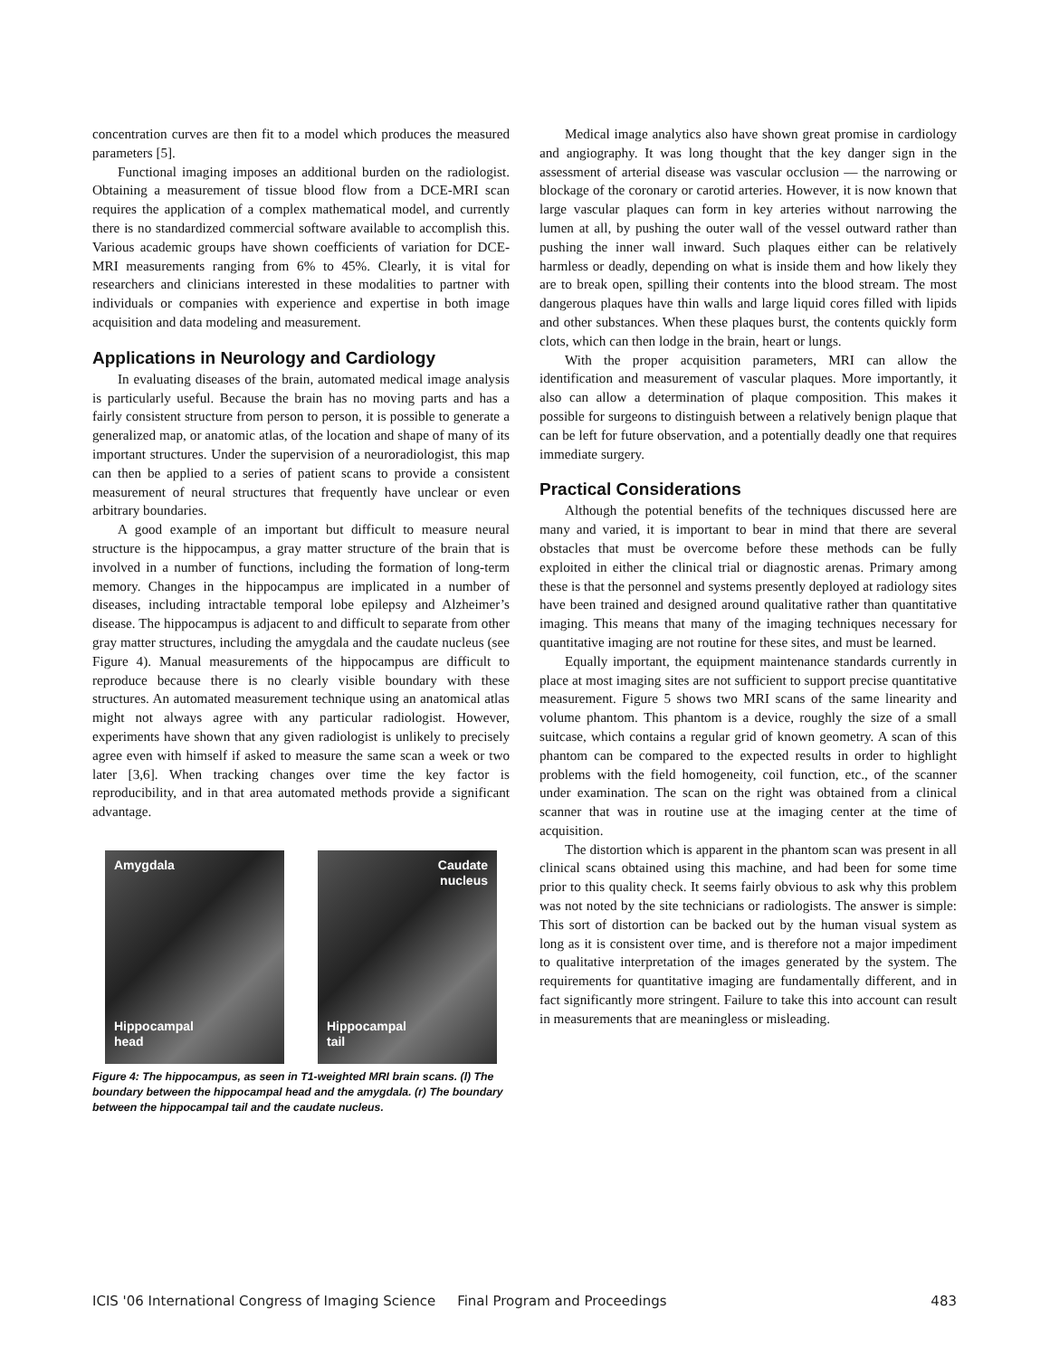concentration curves are then fit to a model which produces the measured parameters [5].
Functional imaging imposes an additional burden on the radiologist. Obtaining a measurement of tissue blood flow from a DCE-MRI scan requires the application of a complex mathematical model, and currently there is no standardized commercial software available to accomplish this. Various academic groups have shown coefficients of variation for DCE-MRI measurements ranging from 6% to 45%. Clearly, it is vital for researchers and clinicians interested in these modalities to partner with individuals or companies with experience and expertise in both image acquisition and data modeling and measurement.
Applications in Neurology and Cardiology
In evaluating diseases of the brain, automated medical image analysis is particularly useful. Because the brain has no moving parts and has a fairly consistent structure from person to person, it is possible to generate a generalized map, or anatomic atlas, of the location and shape of many of its important structures. Under the supervision of a neuroradiologist, this map can then be applied to a series of patient scans to provide a consistent measurement of neural structures that frequently have unclear or even arbitrary boundaries.
A good example of an important but difficult to measure neural structure is the hippocampus, a gray matter structure of the brain that is involved in a number of functions, including the formation of long-term memory. Changes in the hippocampus are implicated in a number of diseases, including intractable temporal lobe epilepsy and Alzheimer’s disease. The hippocampus is adjacent to and difficult to separate from other gray matter structures, including the amygdala and the caudate nucleus (see Figure 4). Manual measurements of the hippocampus are difficult to reproduce because there is no clearly visible boundary with these structures. An automated measurement technique using an anatomical atlas might not always agree with any particular radiologist. However, experiments have shown that any given radiologist is unlikely to precisely agree even with himself if asked to measure the same scan a week or two later [3,6]. When tracking changes over time the key factor is reproducibility, and in that area automated methods provide a significant advantage.
Amygdala
Hippocampal
head
Caudate
nucleus
Hippocampal
tail
Figure 4: The hippocampus, as seen in T1-weighted MRI brain scans. (l) The boundary between the hippocampal head and the amygdala. (r) The boundary between the hippocampal tail and the caudate nucleus.
Medical image analytics also have shown great promise in cardiology and angiography. It was long thought that the key danger sign in the assessment of arterial disease was vascular occlusion — the narrowing or blockage of the coronary or carotid arteries. However, it is now known that large vascular plaques can form in key arteries without narrowing the lumen at all, by pushing the outer wall of the vessel outward rather than pushing the inner wall inward. Such plaques either can be relatively harmless or deadly, depending on what is inside them and how likely they are to break open, spilling their contents into the blood stream. The most dangerous plaques have thin walls and large liquid cores filled with lipids and other substances. When these plaques burst, the contents quickly form clots, which can then lodge in the brain, heart or lungs.
With the proper acquisition parameters, MRI can allow the identification and measurement of vascular plaques. More importantly, it also can allow a determination of plaque composition. This makes it possible for surgeons to distinguish between a relatively benign plaque that can be left for future observation, and a potentially deadly one that requires immediate surgery.
Practical Considerations
Although the potential benefits of the techniques discussed here are many and varied, it is important to bear in mind that there are several obstacles that must be overcome before these methods can be fully exploited in either the clinical trial or diagnostic arenas. Primary among these is that the personnel and systems presently deployed at radiology sites have been trained and designed around qualitative rather than quantitative imaging. This means that many of the imaging techniques necessary for quantitative imaging are not routine for these sites, and must be learned.
Equally important, the equipment maintenance standards currently in place at most imaging sites are not sufficient to support precise quantitative measurement. Figure 5 shows two MRI scans of the same linearity and volume phantom. This phantom is a device, roughly the size of a small suitcase, which contains a regular grid of known geometry. A scan of this phantom can be compared to the expected results in order to highlight problems with the field homogeneity, coil function, etc., of the scanner under examination. The scan on the right was obtained from a clinical scanner that was in routine use at the imaging center at the time of acquisition.
The distortion which is apparent in the phantom scan was present in all clinical scans obtained using this machine, and had been for some time prior to this quality check. It seems fairly obvious to ask why this problem was not noted by the site technicians or radiologists. The answer is simple: This sort of distortion can be backed out by the human visual system as long as it is consistent over time, and is therefore not a major impediment to qualitative interpretation of the images generated by the system. The requirements for quantitative imaging are fundamentally different, and in fact significantly more stringent. Failure to take this into account can result in measurements that are meaningless or misleading.
ICIS '06 International Congress of Imaging Science Final Program and Proceedings 483